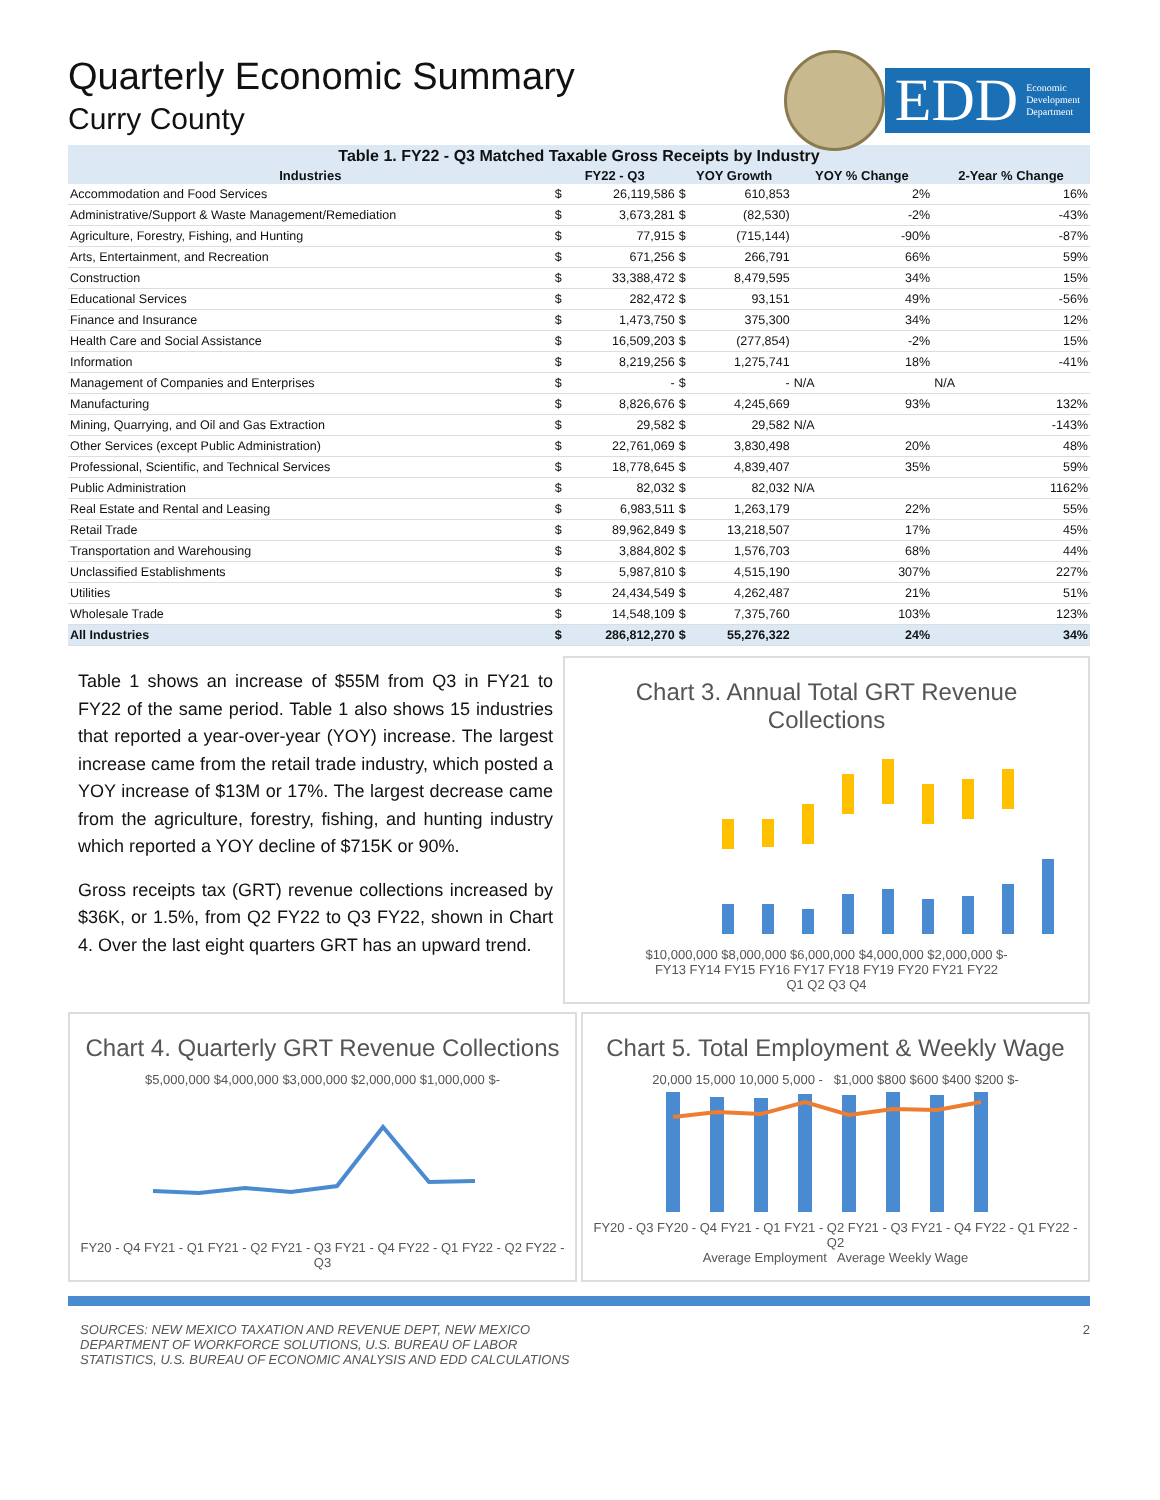Quarterly Economic Summary
Curry County
EDD Economic
Development
Department
Table 1. FY22 - Q3 Matched Taxable Gross Receipts by Industry
| Industries | FY22 - Q3 | | YOY Growth | | YOY % Change | 2-Year % Change |
| --- | --- | --- | --- | --- | --- | --- |
| Accommodation and Food Services | $ | 26,119,586 | $ | 610,853 | 2% | 16% |
| Administrative/Support & Waste Management/Remediation | $ | 3,673,281 | $ | (82,530) | -2% | -43% |
| Agriculture, Forestry, Fishing, and Hunting | $ | 77,915 | $ | (715,144) | -90% | -87% |
| Arts, Entertainment, and Recreation | $ | 671,256 | $ | 266,791 | 66% | 59% |
| Construction | $ | 33,388,472 | $ | 8,479,595 | 34% | 15% |
| Educational Services | $ | 282,472 | $ | 93,151 | 49% | -56% |
| Finance and Insurance | $ | 1,473,750 | $ | 375,300 | 34% | 12% |
| Health Care and Social Assistance | $ | 16,509,203 | $ | (277,854) | -2% | 15% |
| Information | $ | 8,219,256 | $ | 1,275,741 | 18% | -41% |
| Management of Companies and Enterprises | $ | - | $ | - | N/A | N/A |
| Manufacturing | $ | 8,826,676 | $ | 4,245,669 | 93% | 132% |
| Mining, Quarrying, and Oil and Gas Extraction | $ | 29,582 | $ | 29,582 | N/A | -143% |
| Other Services (except Public Administration) | $ | 22,761,069 | $ | 3,830,498 | 20% | 48% |
| Professional, Scientific, and Technical Services | $ | 18,778,645 | $ | 4,839,407 | 35% | 59% |
| Public Administration | $ | 82,032 | $ | 82,032 | N/A | 1162% |
| Real Estate and Rental and Leasing | $ | 6,983,511 | $ | 1,263,179 | 22% | 55% |
| Retail Trade | $ | 89,962,849 | $ | 13,218,507 | 17% | 45% |
| Transportation and Warehousing | $ | 3,884,802 | $ | 1,576,703 | 68% | 44% |
| Unclassified Establishments | $ | 5,987,810 | $ | 4,515,190 | 307% | 227% |
| Utilities | $ | 24,434,549 | $ | 4,262,487 | 21% | 51% |
| Wholesale Trade | $ | 14,548,109 | $ | 7,375,760 | 103% | 123% |
| All Industries | $ | 286,812,270 | $ | 55,276,322 | 24% | 34% |
Table 1 shows an increase of $55M from Q3 in FY21 to FY22 of the same period. Table 1 also shows 15 industries that reported a year-over-year (YOY) increase. The largest increase came from the retail trade industry, which posted a YOY increase of $13M or 17%. The largest decrease came from the agriculture, forestry, fishing, and hunting industry which reported a YOY decline of $715K or 90%.
Gross receipts tax (GRT) revenue collections increased by $36K, or 1.5%, from Q2 FY22 to Q3 FY22, shown in Chart 4. Over the last eight quarters GRT has an upward trend.
Chart 3. Annual Total GRT Revenue Collections
$10,000,000 $8,000,000 $6,000,000 $4,000,000 $2,000,000 $-
FY13 FY14 FY15 FY16 FY17 FY18 FY19 FY20 FY21 FY22
Q1 Q2 Q3 Q4
Chart 4. Quarterly GRT Revenue Collections
$5,000,000 $4,000,000 $3,000,000 $2,000,000 $1,000,000 $-
FY20 - Q4 FY21 - Q1 FY21 - Q2 FY21 - Q3 FY21 - Q4 FY22 - Q1 FY22 - Q2 FY22 - Q3
Chart 5. Total Employment & Weekly Wage
20,000 15,000 10,000 5,000 - $1,000 $800 $600 $400 $200 $-
FY20 - Q3 FY20 - Q4 FY21 - Q1 FY21 - Q2 FY21 - Q3 FY21 - Q4 FY22 - Q1 FY22 - Q2
Average Employment Average Weekly Wage
SOURCES: NEW MEXICO TAXATION AND REVENUE DEPT, NEW MEXICO
DEPARTMENT OF WORKFORCE SOLUTIONS, U.S. BUREAU OF LABOR
STATISTICS, U.S. BUREAU OF ECONOMIC ANALYSIS AND EDD CALCULATIONS
2